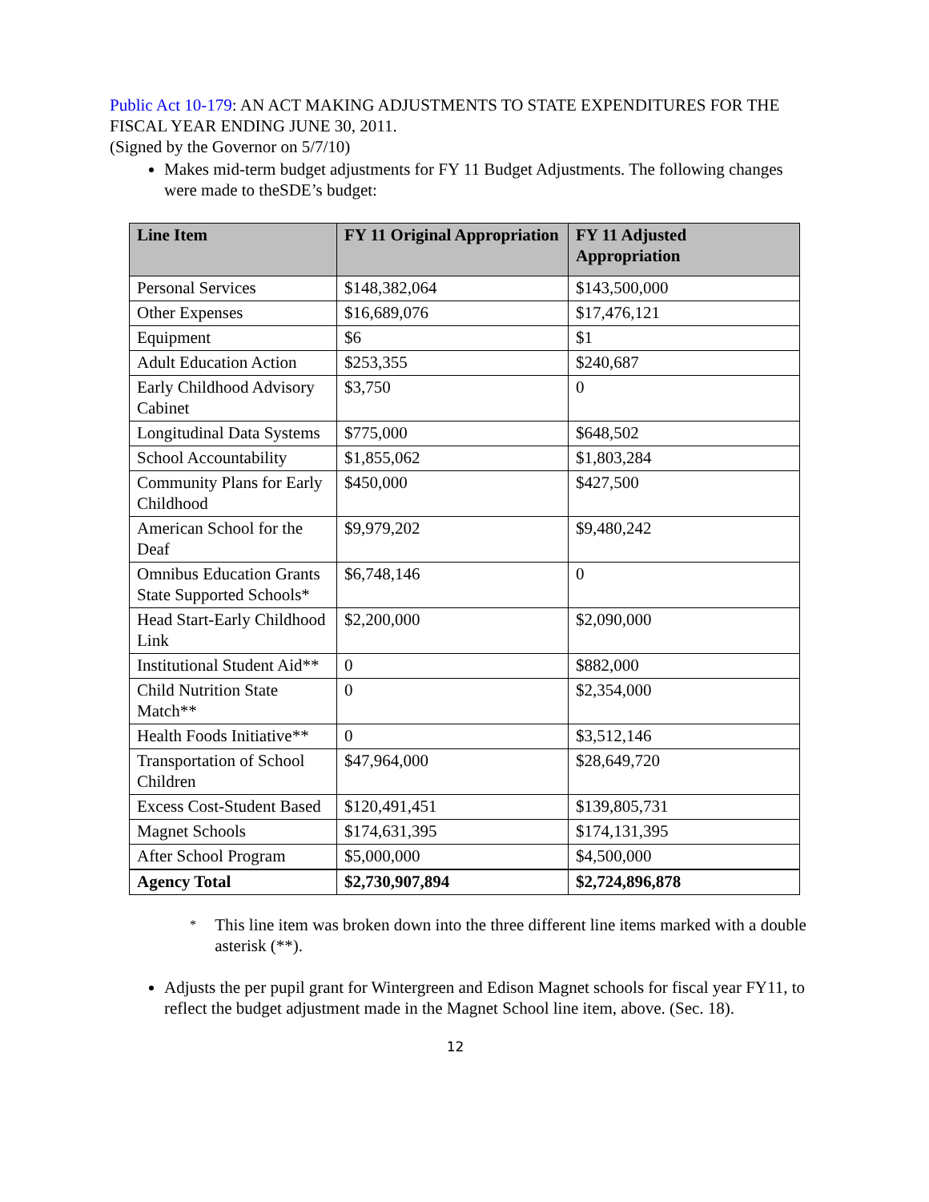Public Act 10-179: AN ACT MAKING ADJUSTMENTS TO STATE EXPENDITURES FOR THE FISCAL YEAR ENDING JUNE 30, 2011.
(Signed by the Governor on 5/7/10)
Makes mid-term budget adjustments for FY 11 Budget Adjustments. The following changes were made to theSDE’s budget:
| Line Item | FY 11 Original Appropriation | FY 11 Adjusted Appropriation |
| --- | --- | --- |
| Personal Services | $148,382,064 | $143,500,000 |
| Other Expenses | $16,689,076 | $17,476,121 |
| Equipment | $6 | $1 |
| Adult Education Action | $253,355 | $240,687 |
| Early Childhood Advisory Cabinet | $3,750 | 0 |
| Longitudinal Data Systems | $775,000 | $648,502 |
| School Accountability | $1,855,062 | $1,803,284 |
| Community Plans for Early Childhood | $450,000 | $427,500 |
| American School for the Deaf | $9,979,202 | $9,480,242 |
| Omnibus Education Grants State Supported Schools* | $6,748,146 | 0 |
| Head Start-Early Childhood Link | $2,200,000 | $2,090,000 |
| Institutional Student Aid** | 0 | $882,000 |
| Child Nutrition State Match** | 0 | $2,354,000 |
| Health Foods Initiative** | 0 | $3,512,146 |
| Transportation of School Children | $47,964,000 | $28,649,720 |
| Excess Cost-Student Based | $120,491,451 | $139,805,731 |
| Magnet Schools | $174,631,395 | $174,131,395 |
| After School Program | $5,000,000 | $4,500,000 |
| Agency Total | $2,730,907,894 | $2,724,896,878 |
*
This line item was broken down into the three different line items marked with a double asterisk (**).
Adjusts the per pupil grant for Wintergreen and Edison Magnet schools for fiscal year FY11, to reflect the budget adjustment made in the Magnet School line item, above. (Sec. 18).
12